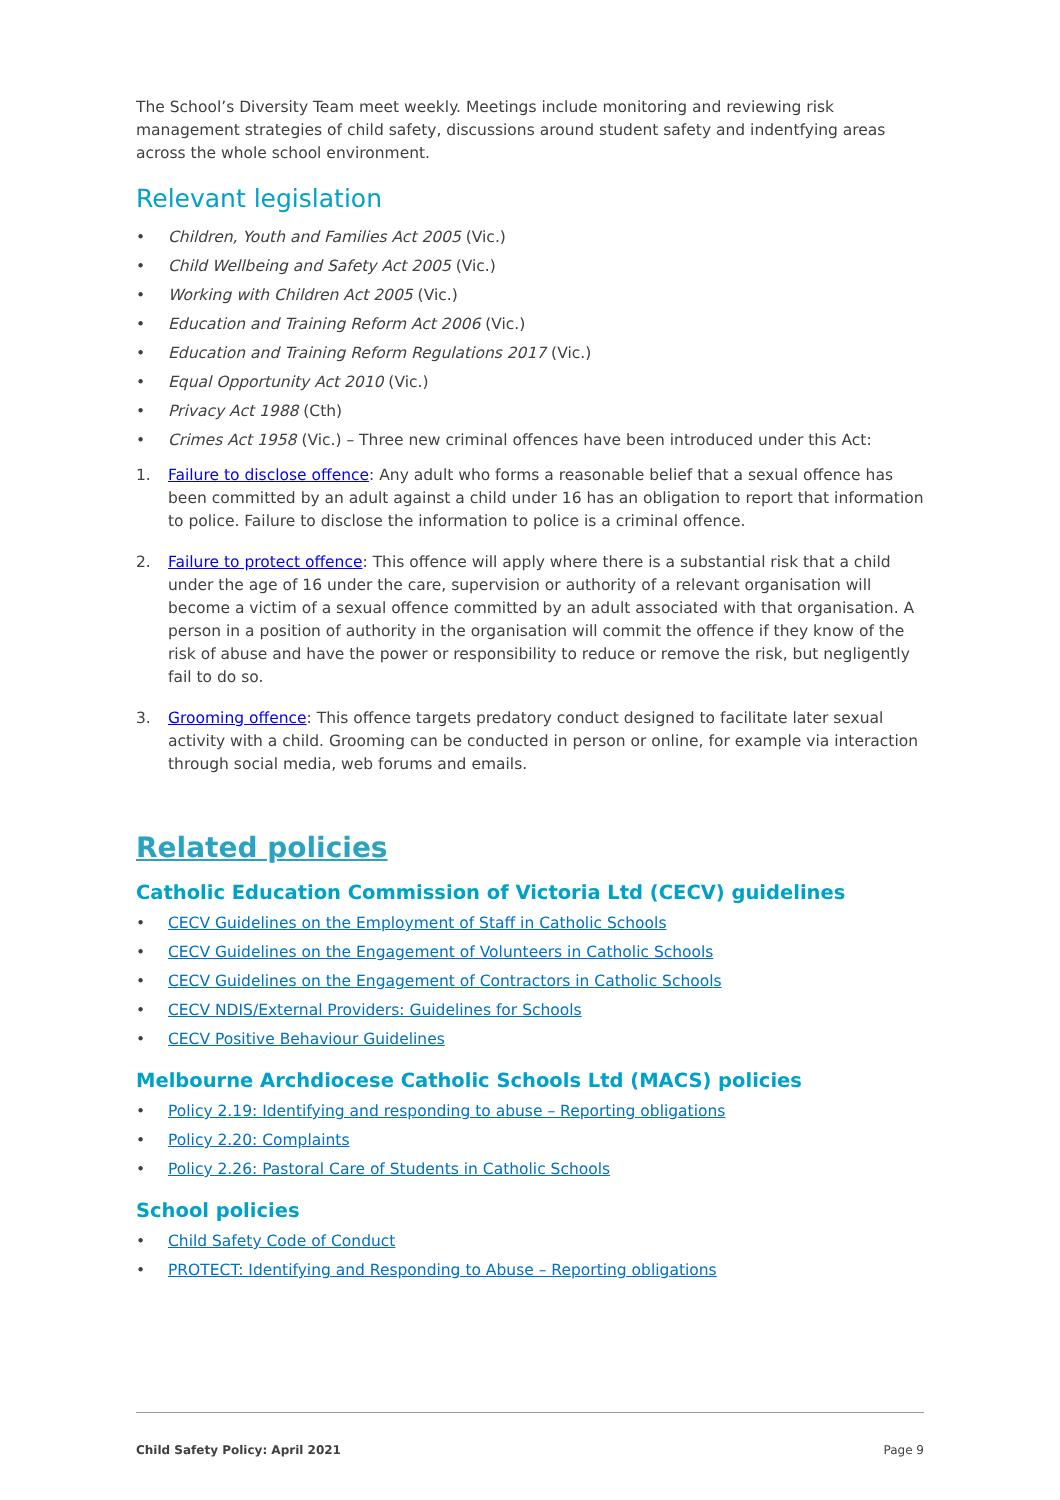The School’s Diversity Team meet weekly. Meetings include monitoring and reviewing risk management strategies of child safety, discussions around student safety and indentfying areas across the whole school environment.
Relevant legislation
• Children, Youth and Families Act 2005 (Vic.)
• Child Wellbeing and Safety Act 2005 (Vic.)
• Working with Children Act 2005 (Vic.)
• Education and Training Reform Act 2006 (Vic.)
• Education and Training Reform Regulations 2017 (Vic.)
• Equal Opportunity Act 2010 (Vic.)
• Privacy Act 1988 (Cth)
• Crimes Act 1958 (Vic.) – Three new criminal offences have been introduced under this Act:
1. Failure to disclose offence: Any adult who forms a reasonable belief that a sexual offence has been committed by an adult against a child under 16 has an obligation to report that information to police. Failure to disclose the information to police is a criminal offence.
2. Failure to protect offence: This offence will apply where there is a substantial risk that a child under the age of 16 under the care, supervision or authority of a relevant organisation will become a victim of a sexual offence committed by an adult associated with that organisation. A person in a position of authority in the organisation will commit the offence if they know of the risk of abuse and have the power or responsibility to reduce or remove the risk, but negligently fail to do so.
3. Grooming offence: This offence targets predatory conduct designed to facilitate later sexual activity with a child. Grooming can be conducted in person or online, for example via interaction through social media, web forums and emails.
Related policies
Catholic Education Commission of Victoria Ltd (CECV) guidelines
• CECV Guidelines on the Employment of Staff in Catholic Schools
• CECV Guidelines on the Engagement of Volunteers in Catholic Schools
• CECV Guidelines on the Engagement of Contractors in Catholic Schools
• CECV NDIS/External Providers: Guidelines for Schools
• CECV Positive Behaviour Guidelines
Melbourne Archdiocese Catholic Schools Ltd (MACS) policies
• Policy 2.19: Identifying and responding to abuse – Reporting obligations
• Policy 2.20: Complaints
• Policy 2.26: Pastoral Care of Students in Catholic Schools
School policies
• Child Safety Code of Conduct
• PROTECT: Identifying and Responding to Abuse – Reporting obligations
Child Safety Policy: April 2021 Page 9